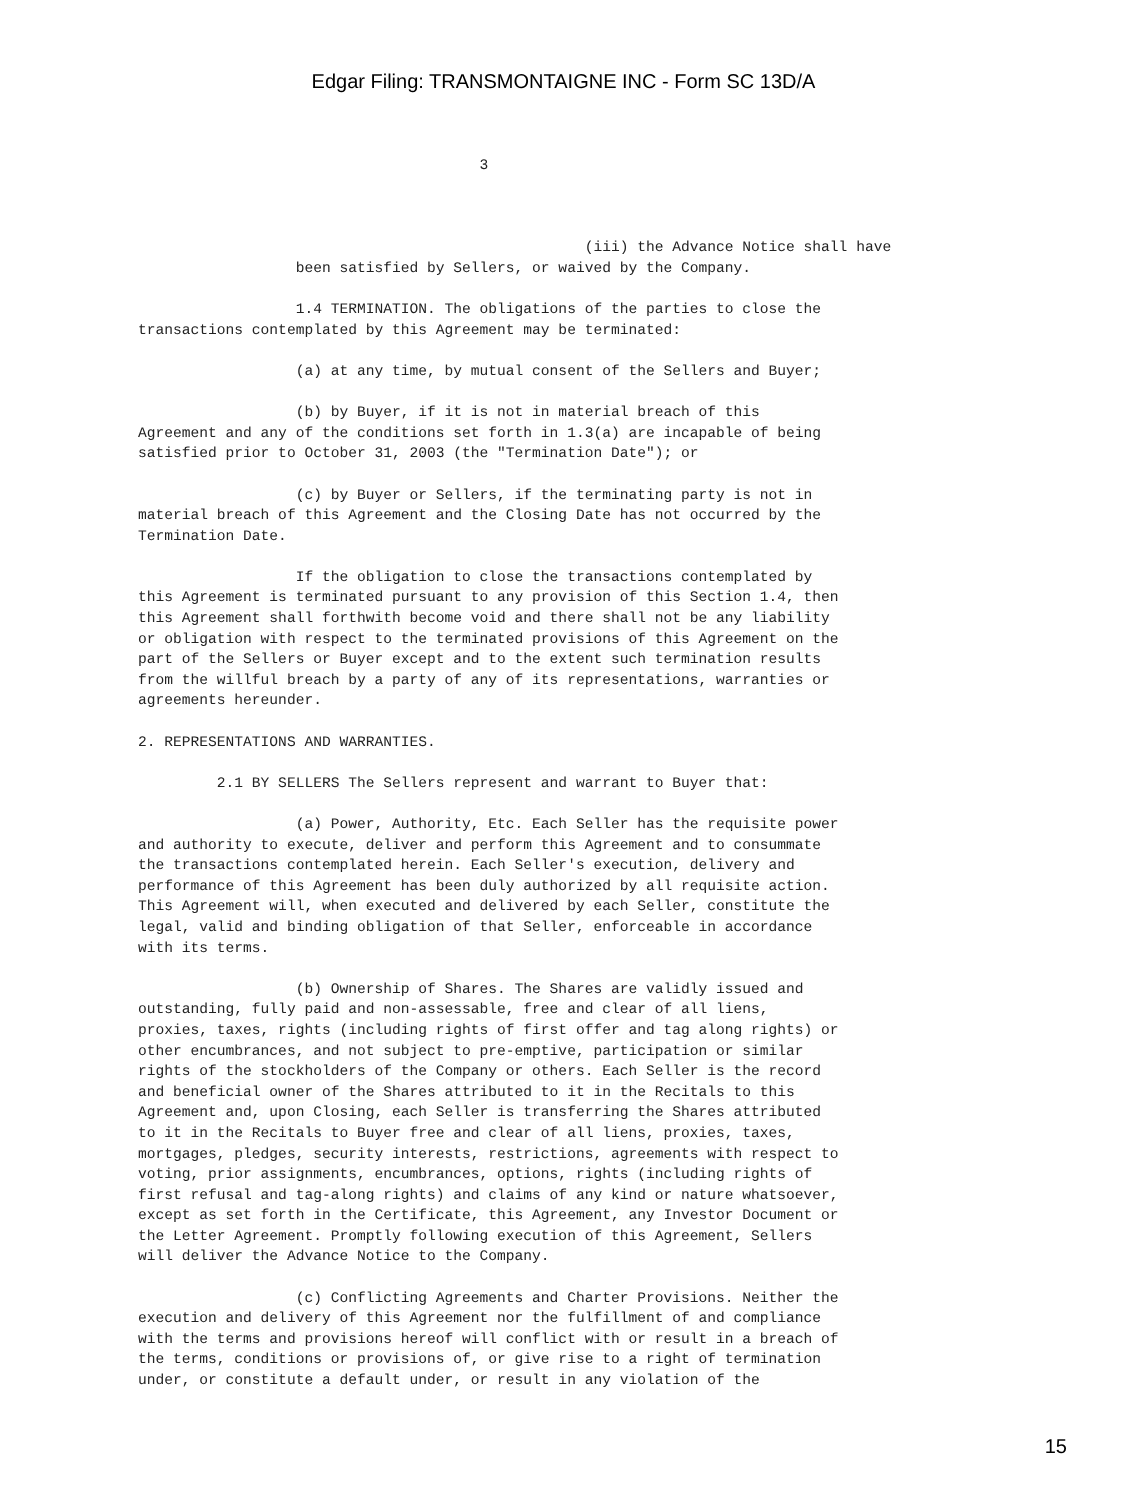Edgar Filing: TRANSMONTAIGNE INC - Form SC 13D/A
                                       3



                                                   (iii) the Advance Notice shall have
                  been satisfied by Sellers, or waived by the Company.

                  1.4 TERMINATION. The obligations of the parties to close the
transactions contemplated by this Agreement may be terminated:

                  (a) at any time, by mutual consent of the Sellers and Buyer;

                  (b) by Buyer, if it is not in material breach of this
Agreement and any of the conditions set forth in 1.3(a) are incapable of being
satisfied prior to October 31, 2003 (the "Termination Date"); or

                  (c) by Buyer or Sellers, if the terminating party is not in
material breach of this Agreement and the Closing Date has not occurred by the
Termination Date.

                  If the obligation to close the transactions contemplated by
this Agreement is terminated pursuant to any provision of this Section 1.4, then
this Agreement shall forthwith become void and there shall not be any liability
or obligation with respect to the terminated provisions of this Agreement on the
part of the Sellers or Buyer except and to the extent such termination results
from the willful breach by a party of any of its representations, warranties or
agreements hereunder.

2. REPRESENTATIONS AND WARRANTIES.

         2.1 BY SELLERS The Sellers represent and warrant to Buyer that:

                  (a) Power, Authority, Etc. Each Seller has the requisite power
and authority to execute, deliver and perform this Agreement and to consummate
the transactions contemplated herein. Each Seller's execution, delivery and
performance of this Agreement has been duly authorized by all requisite action.
This Agreement will, when executed and delivered by each Seller, constitute the
legal, valid and binding obligation of that Seller, enforceable in accordance
with its terms.

                  (b) Ownership of Shares. The Shares are validly issued and
outstanding, fully paid and non-assessable, free and clear of all liens,
proxies, taxes, rights (including rights of first offer and tag along rights) or
other encumbrances, and not subject to pre-emptive, participation or similar
rights of the stockholders of the Company or others. Each Seller is the record
and beneficial owner of the Shares attributed to it in the Recitals to this
Agreement and, upon Closing, each Seller is transferring the Shares attributed
to it in the Recitals to Buyer free and clear of all liens, proxies, taxes,
mortgages, pledges, security interests, restrictions, agreements with respect to
voting, prior assignments, encumbrances, options, rights (including rights of
first refusal and tag-along rights) and claims of any kind or nature whatsoever,
except as set forth in the Certificate, this Agreement, any Investor Document or
the Letter Agreement. Promptly following execution of this Agreement, Sellers
will deliver the Advance Notice to the Company.

                  (c) Conflicting Agreements and Charter Provisions. Neither the
execution and delivery of this Agreement nor the fulfillment of and compliance
with the terms and provisions hereof will conflict with or result in a breach of
the terms, conditions or provisions of, or give rise to a right of termination
under, or constitute a default under, or result in any violation of the
15